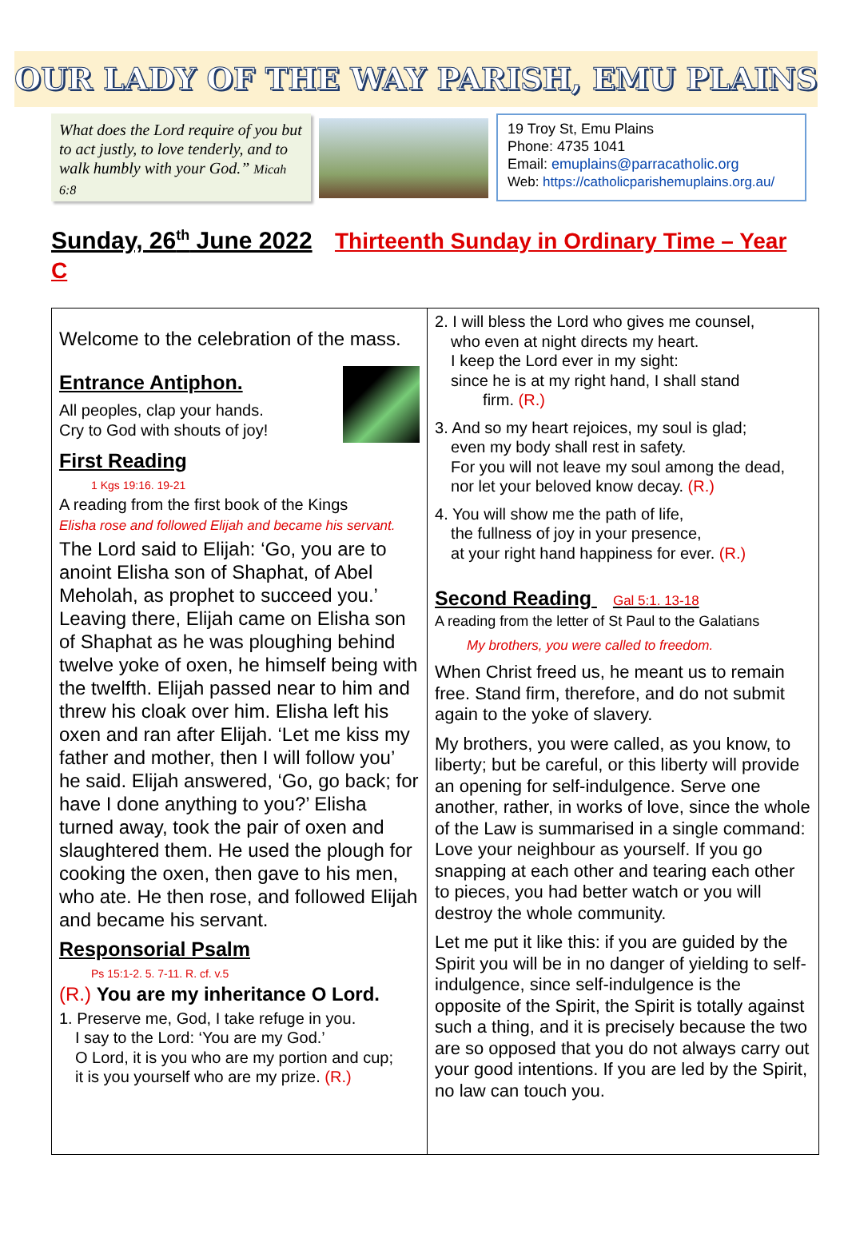OUR LADY OF THE WAY PARISH, EMU PLAINS
What does the Lord require of you but to act justly, to love tenderly, and to walk humbly with your God.” Micah 6:8
19 Troy St, Emu Plains
Phone: 4735 1041
Email: emuplains@parracatholic.org
Web: https://catholicparishemuplains.org.au/
Sunday, 26<sup>th</sup> June 2022 Thirteenth Sunday in Ordinary Time – Year C
Welcome to the celebration of the mass.
Entrance Antiphon.
All peoples, clap your hands.
Cry to God with shouts of joy!
First Reading
1 Kgs 19:16. 19-21
A reading from the first book of the Kings
Elisha rose and followed Elijah and became his servant.
The Lord said to Elijah: ‘Go, you are to anoint Elisha son of Shaphat, of Abel Meholah, as prophet to succeed you.’ Leaving there, Elijah came on Elisha son of Shaphat as he was ploughing behind twelve yoke of oxen, he himself being with the twelfth. Elijah passed near to him and threw his cloak over him. Elisha left his oxen and ran after Elijah. ‘Let me kiss my father and mother, then I will follow you’ he said. Elijah answered, ‘Go, go back; for have I done anything to you?’ Elisha turned away, took the pair of oxen and slaughtered them. He used the plough for cooking the oxen, then gave to his men, who ate. He then rose, and followed Elijah and became his servant.
Responsorial Psalm
Ps 15:1-2. 5. 7-11. R. cf. v.5
(R.) You are my inheritance O Lord.
1. Preserve me, God, I take refuge in you.
I say to the Lord: ‘You are my God.’
O Lord, it is you who are my portion and cup;
it is you yourself who are my prize. (R.)
2. I will bless the Lord who gives me counsel,
who even at night directs my heart.
I keep the Lord ever in my sight:
since he is at my right hand, I shall stand
firm. (R.)
3. And so my heart rejoices, my soul is glad;
even my body shall rest in safety.
For you will not leave my soul among the dead,
nor let your beloved know decay. (R.)
4. You will show me the path of life,
the fullness of joy in your presence,
at your right hand happiness for ever. (R.)
Second Reading Gal 5:1. 13-18
A reading from the letter of St Paul to the Galatians
My brothers, you were called to freedom.
When Christ freed us, he meant us to remain free. Stand firm, therefore, and do not submit again to the yoke of slavery.
My brothers, you were called, as you know, to liberty; but be careful, or this liberty will provide an opening for self-indulgence. Serve one another, rather, in works of love, since the whole of the Law is summarised in a single command: Love your neighbour as yourself. If you go snapping at each other and tearing each other to pieces, you had better watch or you will destroy the whole community.
Let me put it like this: if you are guided by the Spirit you will be in no danger of yielding to self-indulgence, since self-indulgence is the opposite of the Spirit, the Spirit is totally against such a thing, and it is precisely because the two are so opposed that you do not always carry out your good intentions. If you are led by the Spirit, no law can touch you.